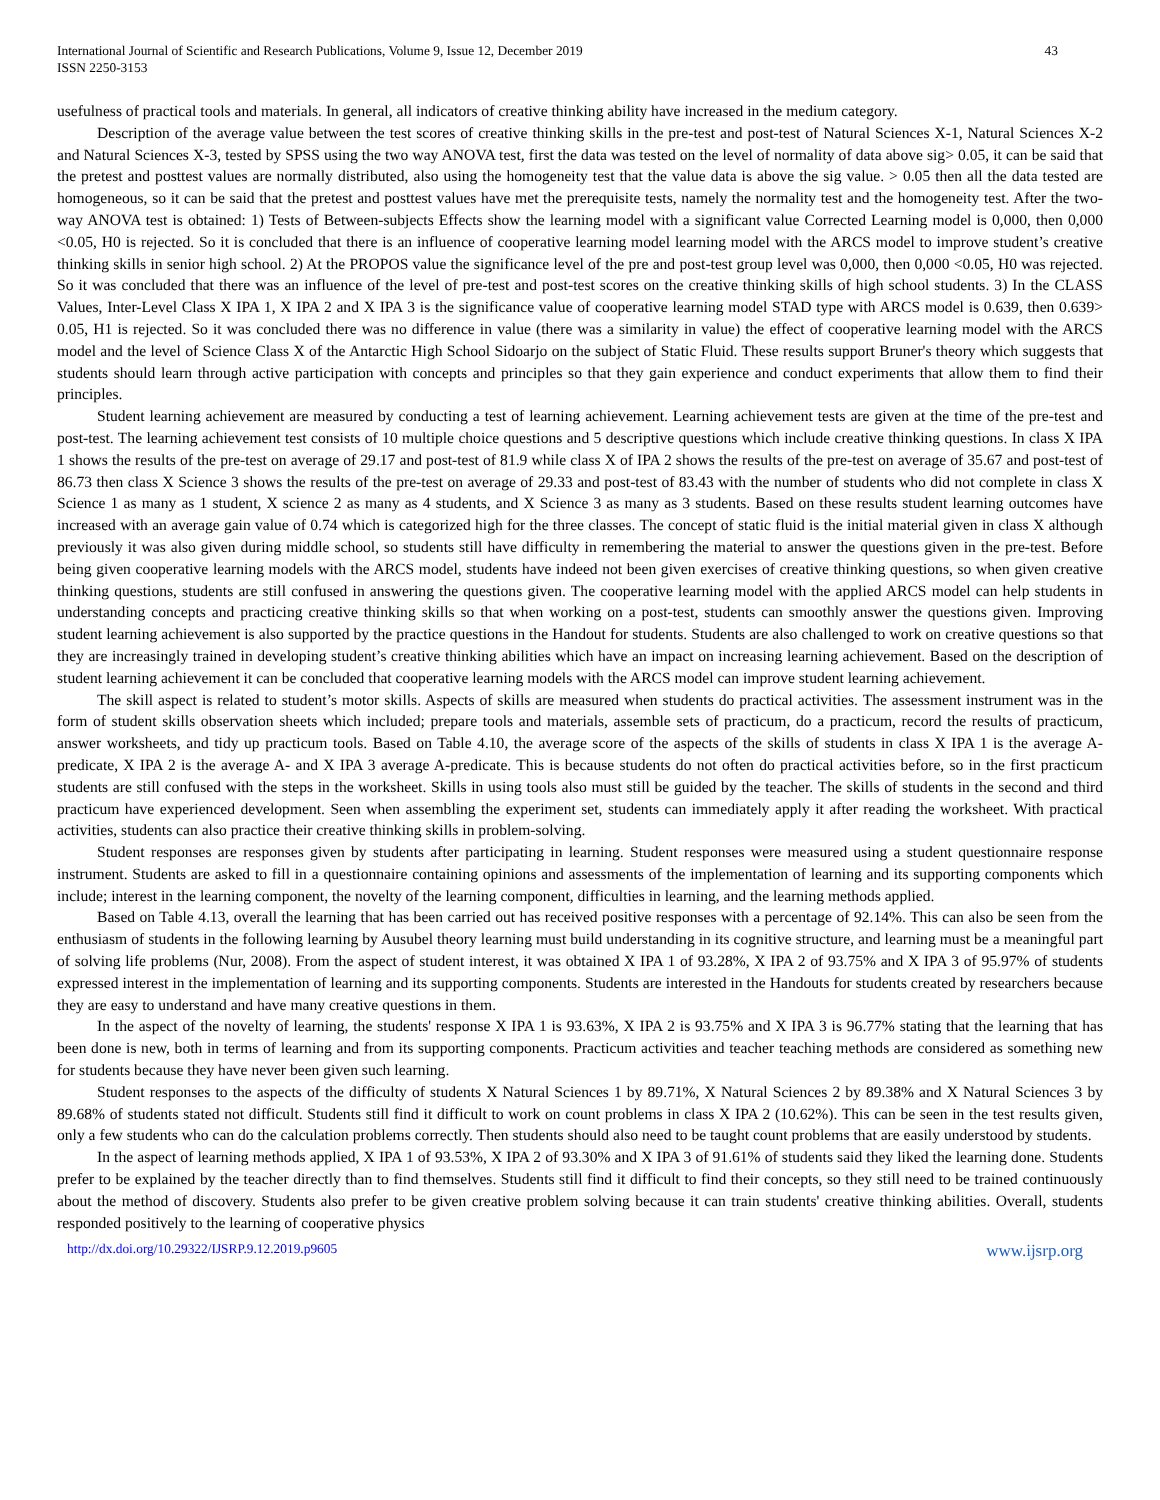International Journal of Scientific and Research Publications, Volume 9, Issue 12, December 2019
ISSN 2250-3153 43
usefulness of practical tools and materials. In general, all indicators of creative thinking ability have increased in the medium category.
Description of the average value between the test scores of creative thinking skills in the pre-test and post-test of Natural Sciences X-1, Natural Sciences X-2 and Natural Sciences X-3, tested by SPSS using the two way ANOVA test, first the data was tested on the level of normality of data above sig> 0.05, it can be said that the pretest and posttest values are normally distributed, also using the homogeneity test that the value data is above the sig value. > 0.05 then all the data tested are homogeneous, so it can be said that the pretest and posttest values have met the prerequisite tests, namely the normality test and the homogeneity test. After the two-way ANOVA test is obtained: 1) Tests of Between-subjects Effects show the learning model with a significant value Corrected Learning model is 0,000, then 0,000 <0.05, H0 is rejected. So it is concluded that there is an influence of cooperative learning model learning model with the ARCS model to improve student’s creative thinking skills in senior high school. 2) At the PROPOS value the significance level of the pre and post-test group level was 0,000, then 0,000 <0.05, H0 was rejected. So it was concluded that there was an influence of the level of pre-test and post-test scores on the creative thinking skills of high school students. 3) In the CLASS Values, Inter-Level Class X IPA 1, X IPA 2 and X IPA 3 is the significance value of cooperative learning model STAD type with ARCS model is 0.639, then 0.639> 0.05, H1 is rejected. So it was concluded there was no difference in value (there was a similarity in value) the effect of cooperative learning model with the ARCS model and the level of Science Class X of the Antarctic High School Sidoarjo on the subject of Static Fluid. These results support Bruner's theory which suggests that students should learn through active participation with concepts and principles so that they gain experience and conduct experiments that allow them to find their principles.
Student learning achievement are measured by conducting a test of learning achievement. Learning achievement tests are given at the time of the pre-test and post-test. The learning achievement test consists of 10 multiple choice questions and 5 descriptive questions which include creative thinking questions. In class X IPA 1 shows the results of the pre-test on average of 29.17 and post-test of 81.9 while class X of IPA 2 shows the results of the pre-test on average of 35.67 and post-test of 86.73 then class X Science 3 shows the results of the pre-test on average of 29.33 and post-test of 83.43 with the number of students who did not complete in class X Science 1 as many as 1 student, X science 2 as many as 4 students, and X Science 3 as many as 3 students. Based on these results student learning outcomes have increased with an average gain value of 0.74 which is categorized high for the three classes. The concept of static fluid is the initial material given in class X although previously it was also given during middle school, so students still have difficulty in remembering the material to answer the questions given in the pre-test. Before being given cooperative learning models with the ARCS model, students have indeed not been given exercises of creative thinking questions, so when given creative thinking questions, students are still confused in answering the questions given. The cooperative learning model with the applied ARCS model can help students in understanding concepts and practicing creative thinking skills so that when working on a post-test, students can smoothly answer the questions given. Improving student learning achievement is also supported by the practice questions in the Handout for students. Students are also challenged to work on creative questions so that they are increasingly trained in developing student’s creative thinking abilities which have an impact on increasing learning achievement. Based on the description of student learning achievement it can be concluded that cooperative learning models with the ARCS model can improve student learning achievement.
The skill aspect is related to student’s motor skills. Aspects of skills are measured when students do practical activities. The assessment instrument was in the form of student skills observation sheets which included; prepare tools and materials, assemble sets of practicum, do a practicum, record the results of practicum, answer worksheets, and tidy up practicum tools. Based on Table 4.10, the average score of the aspects of the skills of students in class X IPA 1 is the average A- predicate, X IPA 2 is the average A- and X IPA 3 average A-predicate. This is because students do not often do practical activities before, so in the first practicum students are still confused with the steps in the worksheet. Skills in using tools also must still be guided by the teacher. The skills of students in the second and third practicum have experienced development. Seen when assembling the experiment set, students can immediately apply it after reading the worksheet. With practical activities, students can also practice their creative thinking skills in problem-solving.
Student responses are responses given by students after participating in learning. Student responses were measured using a student questionnaire response instrument. Students are asked to fill in a questionnaire containing opinions and assessments of the implementation of learning and its supporting components which include; interest in the learning component, the novelty of the learning component, difficulties in learning, and the learning methods applied.
Based on Table 4.13, overall the learning that has been carried out has received positive responses with a percentage of 92.14%. This can also be seen from the enthusiasm of students in the following learning by Ausubel theory learning must build understanding in its cognitive structure, and learning must be a meaningful part of solving life problems (Nur, 2008). From the aspect of student interest, it was obtained X IPA 1 of 93.28%, X IPA 2 of 93.75% and X IPA 3 of 95.97% of students expressed interest in the implementation of learning and its supporting components. Students are interested in the Handouts for students created by researchers because they are easy to understand and have many creative questions in them.
In the aspect of the novelty of learning, the students' response X IPA 1 is 93.63%, X IPA 2 is 93.75% and X IPA 3 is 96.77% stating that the learning that has been done is new, both in terms of learning and from its supporting components. Practicum activities and teacher teaching methods are considered as something new for students because they have never been given such learning.
Student responses to the aspects of the difficulty of students X Natural Sciences 1 by 89.71%, X Natural Sciences 2 by 89.38% and X Natural Sciences 3 by 89.68% of students stated not difficult. Students still find it difficult to work on count problems in class X IPA 2 (10.62%). This can be seen in the test results given, only a few students who can do the calculation problems correctly. Then students should also need to be taught count problems that are easily understood by students.
In the aspect of learning methods applied, X IPA 1 of 93.53%, X IPA 2 of 93.30% and X IPA 3 of 91.61% of students said they liked the learning done. Students prefer to be explained by the teacher directly than to find themselves. Students still find it difficult to find their concepts, so they still need to be trained continuously about the method of discovery. Students also prefer to be given creative problem solving because it can train students' creative thinking abilities. Overall, students responded positively to the learning of cooperative physics
http://dx.doi.org/10.29322/IJSRP.9.12.2019.p9605 www.ijsrp.org